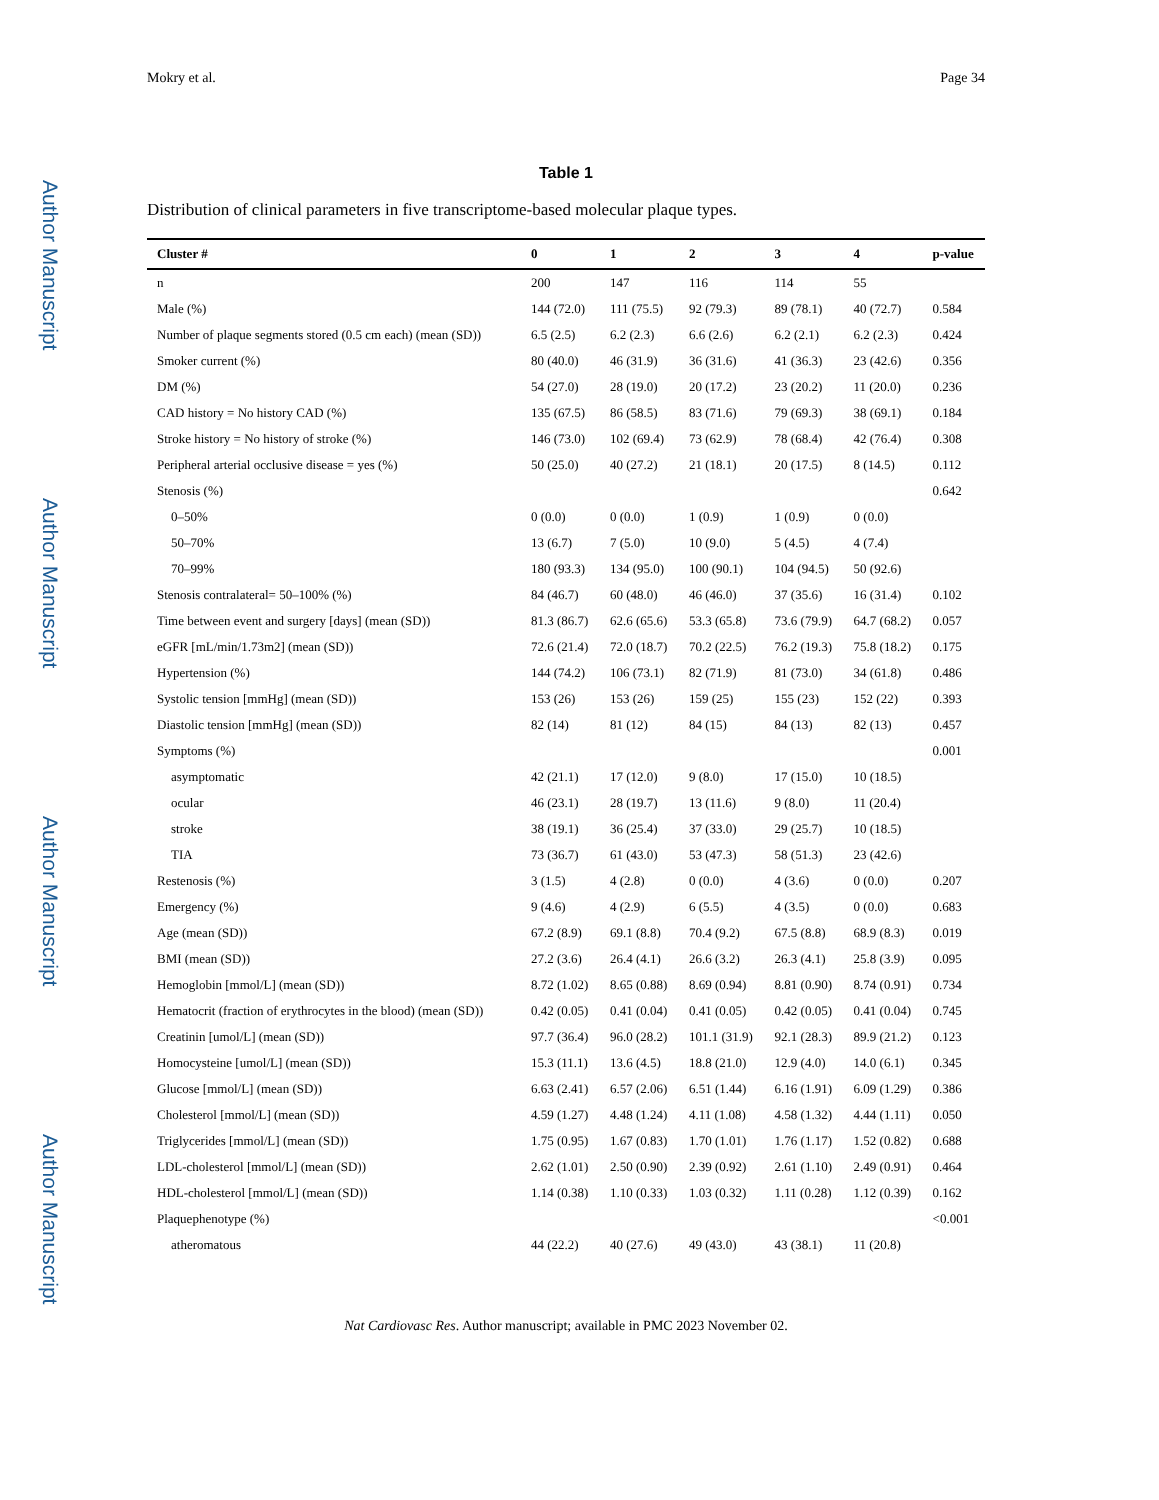Author Manuscript
Author Manuscript
Author Manuscript
Author Manuscript
Mokry et al. Page 34
Table 1
Distribution of clinical parameters in five transcriptome-based molecular plaque types.
| Cluster # | 0 | 1 | 2 | 3 | 4 | p-value |
| --- | --- | --- | --- | --- | --- | --- |
| n | 200 | 147 | 116 | 114 | 55 | |
| Male (%) | 144 (72.0) | 111 (75.5) | 92 (79.3) | 89 (78.1) | 40 (72.7) | 0.584 |
| Number of plaque segments stored (0.5 cm each) (mean (SD)) | 6.5 (2.5) | 6.2 (2.3) | 6.6 (2.6) | 6.2 (2.1) | 6.2 (2.3) | 0.424 |
| Smoker current (%) | 80 (40.0) | 46 (31.9) | 36 (31.6) | 41 (36.3) | 23 (42.6) | 0.356 |
| DM (%) | 54 (27.0) | 28 (19.0) | 20 (17.2) | 23 (20.2) | 11 (20.0) | 0.236 |
| CAD history = No history CAD (%) | 135 (67.5) | 86 (58.5) | 83 (71.6) | 79 (69.3) | 38 (69.1) | 0.184 |
| Stroke history = No history of stroke (%) | 146 (73.0) | 102 (69.4) | 73 (62.9) | 78 (68.4) | 42 (76.4) | 0.308 |
| Peripheral arterial occlusive disease = yes (%) | 50 (25.0) | 40 (27.2) | 21 (18.1) | 20 (17.5) | 8 (14.5) | 0.112 |
| Stenosis (%) | | | | | | 0.642 |
| 0–50% | 0 (0.0) | 0 (0.0) | 1 (0.9) | 1 (0.9) | 0 (0.0) | |
| 50–70% | 13 (6.7) | 7 (5.0) | 10 (9.0) | 5 (4.5) | 4 (7.4) | |
| 70–99% | 180 (93.3) | 134 (95.0) | 100 (90.1) | 104 (94.5) | 50 (92.6) | |
| Stenosis contralateral= 50–100% (%) | 84 (46.7) | 60 (48.0) | 46 (46.0) | 37 (35.6) | 16 (31.4) | 0.102 |
| Time between event and surgery [days] (mean (SD)) | 81.3 (86.7) | 62.6 (65.6) | 53.3 (65.8) | 73.6 (79.9) | 64.7 (68.2) | 0.057 |
| eGFR [mL/min/1.73m2] (mean (SD)) | 72.6 (21.4) | 72.0 (18.7) | 70.2 (22.5) | 76.2 (19.3) | 75.8 (18.2) | 0.175 |
| Hypertension (%) | 144 (74.2) | 106 (73.1) | 82 (71.9) | 81 (73.0) | 34 (61.8) | 0.486 |
| Systolic tension [mmHg] (mean (SD)) | 153 (26) | 153 (26) | 159 (25) | 155 (23) | 152 (22) | 0.393 |
| Diastolic tension [mmHg] (mean (SD)) | 82 (14) | 81 (12) | 84 (15) | 84 (13) | 82 (13) | 0.457 |
| Symptoms (%) | | | | | | 0.001 |
| asymptomatic | 42 (21.1) | 17 (12.0) | 9 (8.0) | 17 (15.0) | 10 (18.5) | |
| ocular | 46 (23.1) | 28 (19.7) | 13 (11.6) | 9 (8.0) | 11 (20.4) | |
| stroke | 38 (19.1) | 36 (25.4) | 37 (33.0) | 29 (25.7) | 10 (18.5) | |
| TIA | 73 (36.7) | 61 (43.0) | 53 (47.3) | 58 (51.3) | 23 (42.6) | |
| Restenosis (%) | 3 (1.5) | 4 (2.8) | 0 (0.0) | 4 (3.6) | 0 (0.0) | 0.207 |
| Emergency (%) | 9 (4.6) | 4 (2.9) | 6 (5.5) | 4 (3.5) | 0 (0.0) | 0.683 |
| Age (mean (SD)) | 67.2 (8.9) | 69.1 (8.8) | 70.4 (9.2) | 67.5 (8.8) | 68.9 (8.3) | 0.019 |
| BMI (mean (SD)) | 27.2 (3.6) | 26.4 (4.1) | 26.6 (3.2) | 26.3 (4.1) | 25.8 (3.9) | 0.095 |
| Hemoglobin [mmol/L] (mean (SD)) | 8.72 (1.02) | 8.65 (0.88) | 8.69 (0.94) | 8.81 (0.90) | 8.74 (0.91) | 0.734 |
| Hematocrit (fraction of erythrocytes in the blood) (mean (SD)) | 0.42 (0.05) | 0.41 (0.04) | 0.41 (0.05) | 0.42 (0.05) | 0.41 (0.04) | 0.745 |
| Creatinin [umol/L] (mean (SD)) | 97.7 (36.4) | 96.0 (28.2) | 101.1 (31.9) | 92.1 (28.3) | 89.9 (21.2) | 0.123 |
| Homocysteine [umol/L] (mean (SD)) | 15.3 (11.1) | 13.6 (4.5) | 18.8 (21.0) | 12.9 (4.0) | 14.0 (6.1) | 0.345 |
| Glucose [mmol/L] (mean (SD)) | 6.63 (2.41) | 6.57 (2.06) | 6.51 (1.44) | 6.16 (1.91) | 6.09 (1.29) | 0.386 |
| Cholesterol [mmol/L] (mean (SD)) | 4.59 (1.27) | 4.48 (1.24) | 4.11 (1.08) | 4.58 (1.32) | 4.44 (1.11) | 0.050 |
| Triglycerides [mmol/L] (mean (SD)) | 1.75 (0.95) | 1.67 (0.83) | 1.70 (1.01) | 1.76 (1.17) | 1.52 (0.82) | 0.688 |
| LDL-cholesterol [mmol/L] (mean (SD)) | 2.62 (1.01) | 2.50 (0.90) | 2.39 (0.92) | 2.61 (1.10) | 2.49 (0.91) | 0.464 |
| HDL-cholesterol [mmol/L] (mean (SD)) | 1.14 (0.38) | 1.10 (0.33) | 1.03 (0.32) | 1.11 (0.28) | 1.12 (0.39) | 0.162 |
| Plaquephenotype (%) | | | | | | <0.001 |
| atheromatous | 44 (22.2) | 40 (27.6) | 49 (43.0) | 43 (38.1) | 11 (20.8) | |
Nat Cardiovasc Res. Author manuscript; available in PMC 2023 November 02.